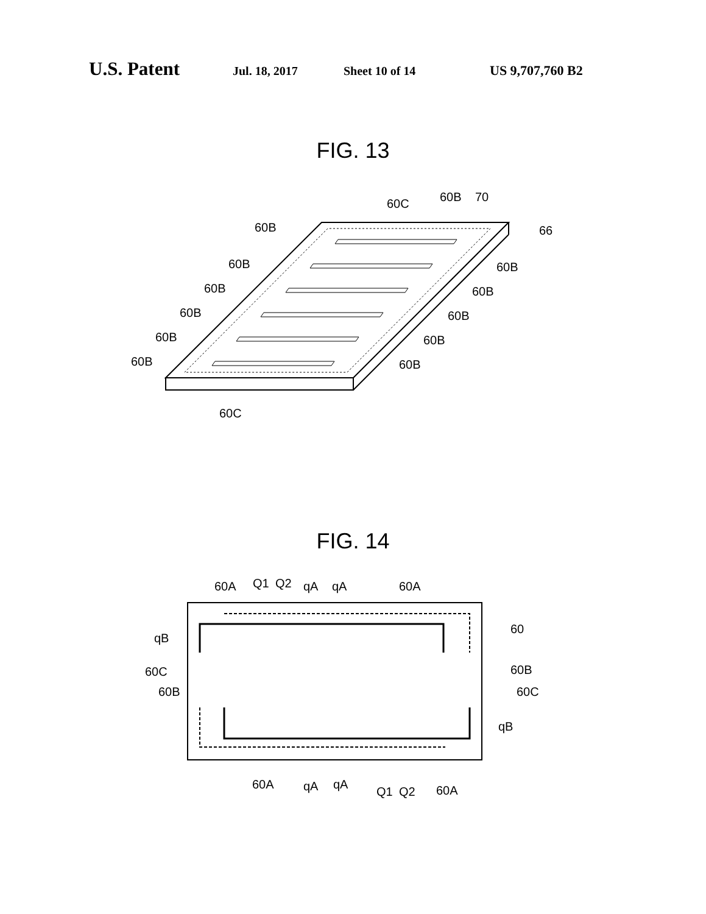U.S. Patent Jul. 18, 2017 Sheet 10 of 14 US 9,707,760 B2
FIG. 13
60B
60B
60B
60B
60B
60B
60C
60B
70
66
60B
60B
60B
60B
60B
60C
FIG. 14
60A
Q1
Q2
qA
qA
60A
qB
60
60C
60B
60B
60C
qB
60A
qA
qA
Q1
Q2
60A